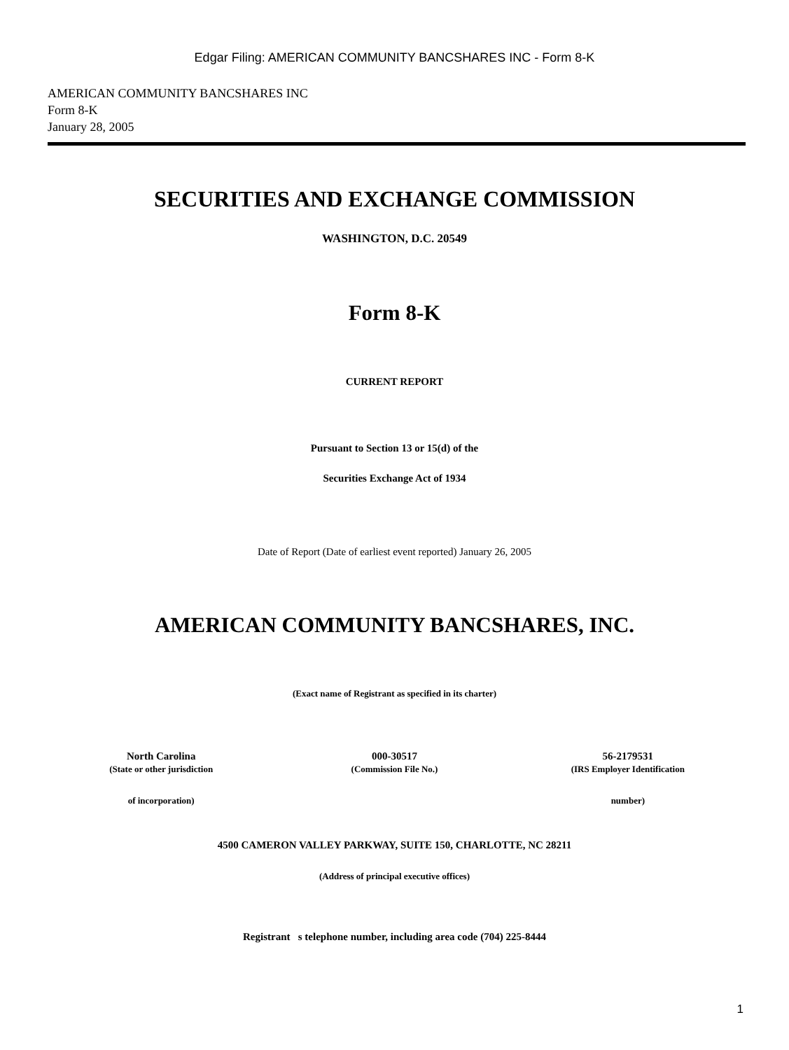Edgar Filing: AMERICAN COMMUNITY BANCSHARES INC - Form 8-K
AMERICAN COMMUNITY BANCSHARES INC
Form 8-K
January 28, 2005
SECURITIES AND EXCHANGE COMMISSION
WASHINGTON, D.C. 20549
Form 8-K
CURRENT REPORT
Pursuant to Section 13 or 15(d) of the
Securities Exchange Act of 1934
Date of Report (Date of earliest event reported) January 26, 2005
AMERICAN COMMUNITY BANCSHARES, INC.
(Exact name of Registrant as specified in its charter)
| North Carolina | 000-30517 | 56-2179531 |
| (State or other jurisdiction | (Commission File No.) | (IRS Employer Identification |
| of incorporation) | | number) |
4500 CAMERON VALLEY PARKWAY, SUITE 150, CHARLOTTE, NC 28211
(Address of principal executive offices)
Registrant s telephone number, including area code (704) 225-8444
1